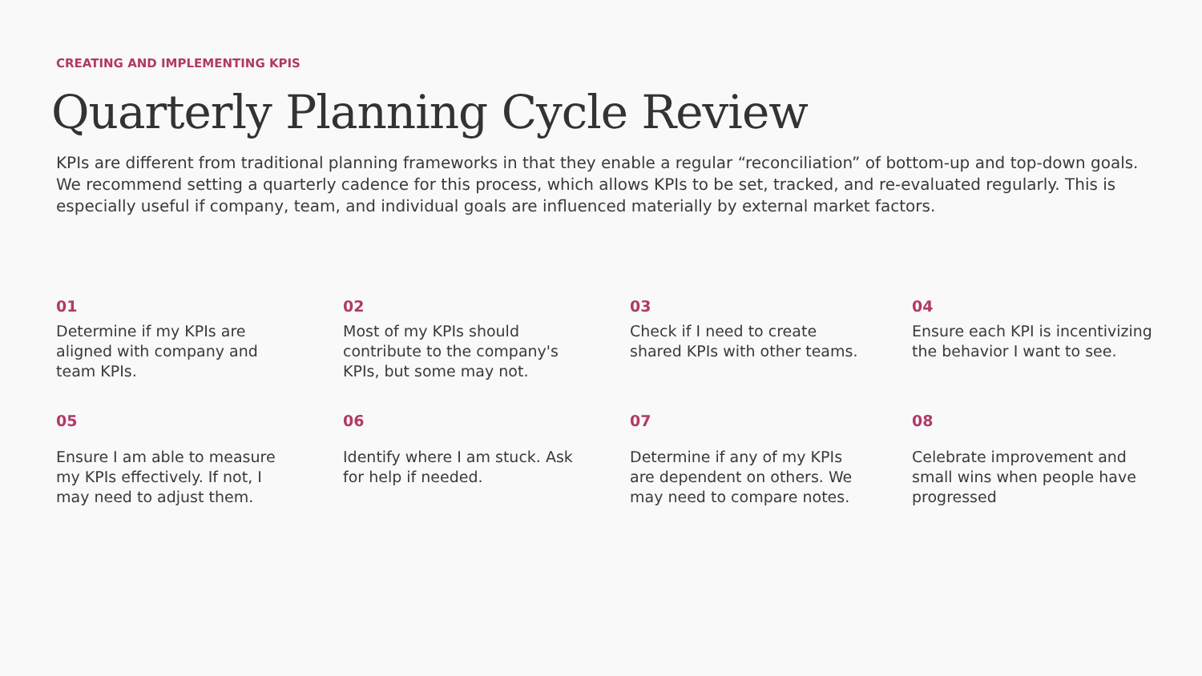CREATING AND IMPLEMENTING KPIS
Quarterly Planning Cycle Review
KPIs are different from traditional planning frameworks in that they enable a regular “reconciliation” of bottom-up and top-down goals. We recommend setting a quarterly cadence for this process, which allows KPIs to be set, tracked, and re-evaluated regularly. This is especially useful if company, team, and individual goals are influenced materially by external market factors.
01
Determine if my KPIs are aligned with company and team KPIs.
02
Most of my KPIs should contribute to the company's KPIs, but some may not.
03
Check if I need to create shared KPIs with other teams.
04
Ensure each KPI is incentivizing the behavior I want to see.
05
Ensure I am able to measure my KPIs effectively. If not, I may need to adjust them.
06
Identify where I am stuck. Ask for help if needed.
07
Determine if any of my KPIs are dependent on others. We may need to compare notes.
08
Celebrate improvement and small wins when people have progressed